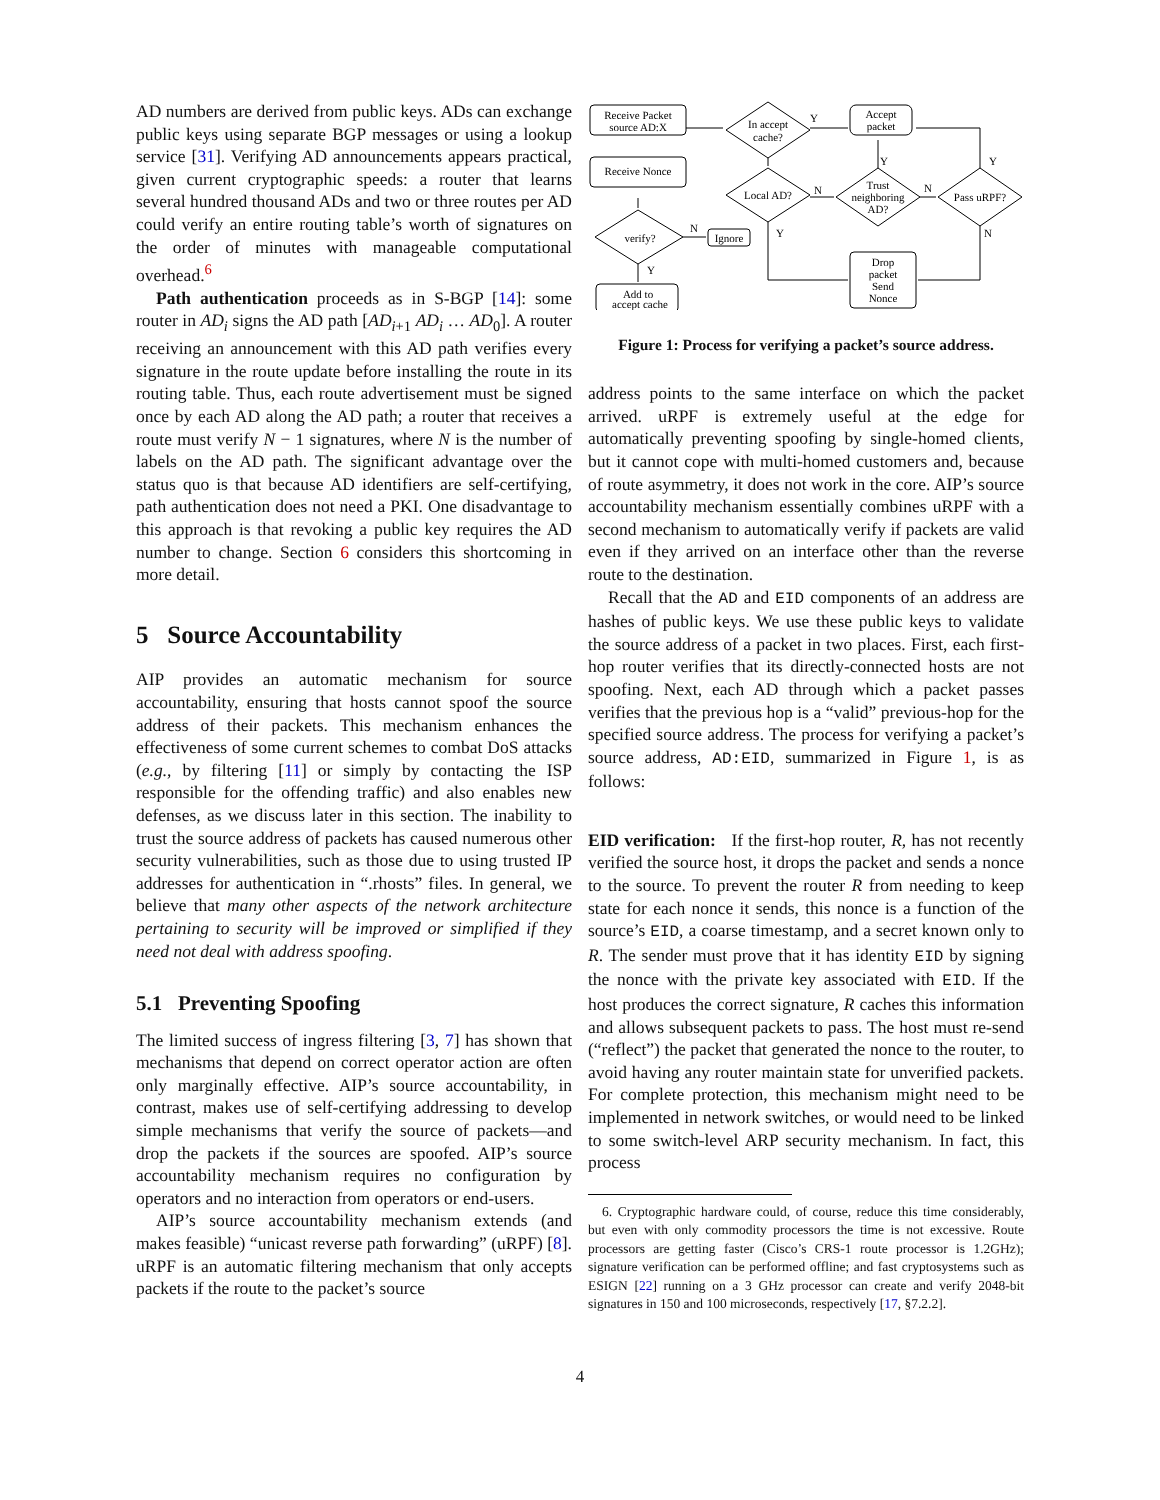AD numbers are derived from public keys. ADs can exchange public keys using separate BGP messages or using a lookup service [31]. Verifying AD announcements appears practical, given current cryptographic speeds: a router that learns several hundred thousand ADs and two or three routes per AD could verify an entire routing table’s worth of signatures on the order of minutes with manageable computational overhead.<sup>6</sup>
Path authentication proceeds as in S-BGP [14]: some router in AD<sub>i</sub> signs the AD path [AD<sub>i+1</sub> AD<sub>i</sub> … AD<sub>0</sub>]. A router receiving an announcement with this AD path verifies every signature in the route update before installing the route in its routing table. Thus, each route advertisement must be signed once by each AD along the AD path; a router that receives a route must verify N − 1 signatures, where N is the number of labels on the AD path. The significant advantage over the status quo is that because AD identifiers are self-certifying, path authentication does not need a PKI. One disadvantage to this approach is that revoking a public key requires the AD number to change. Section 6 considers this shortcoming in more detail.
5 Source Accountability
AIP provides an automatic mechanism for source accountability, ensuring that hosts cannot spoof the source address of their packets. This mechanism enhances the effectiveness of some current schemes to combat DoS attacks (e.g., by filtering [11] or simply by contacting the ISP responsible for the offending traffic) and also enables new defenses, as we discuss later in this section. The inability to trust the source address of packets has caused numerous other security vulnerabilities, such as those due to using trusted IP addresses for authentication in “.rhosts” files. In general, we believe that many other aspects of the network architecture pertaining to security will be improved or simplified if they need not deal with address spoofing.
5.1 Preventing Spoofing
The limited success of ingress filtering [3, 7] has shown that mechanisms that depend on correct operator action are often only marginally effective. AIP’s source accountability, in contrast, makes use of self-certifying addressing to develop simple mechanisms that verify the source of packets—and drop the packets if the sources are spoofed. AIP’s source accountability mechanism requires no configuration by operators and no interaction from operators or end-users.
AIP’s source accountability mechanism extends (and makes feasible) “unicast reverse path forwarding” (uRPF) [8]. uRPF is an automatic filtering mechanism that only accepts packets if the route to the packet’s source
Receive Packet
source AD:X
Receive Nonce
In accept
cache?
Accept
packet
Local AD?
Trust
neighboring
AD?
Pass uRPF?
verify?
Ignore
Add to
accept cache
Drop
packet
Send
Nonce
Y
N
Y
N
Y
N
Y
N
Y
Figure 1: Process for verifying a packet’s source address.
address points to the same interface on which the packet arrived. uRPF is extremely useful at the edge for automatically preventing spoofing by single-homed clients, but it cannot cope with multi-homed customers and, because of route asymmetry, it does not work in the core. AIP’s source accountability mechanism essentially combines uRPF with a second mechanism to automatically verify if packets are valid even if they arrived on an interface other than the reverse route to the destination.
Recall that the AD and EID components of an address are hashes of public keys. We use these public keys to validate the source address of a packet in two places. First, each first-hop router verifies that its directly-connected hosts are not spoofing. Next, each AD through which a packet passes verifies that the previous hop is a “valid” previous-hop for the specified source address. The process for verifying a packet’s source address, AD:EID, summarized in Figure 1, is as follows:
EID verification: If the first-hop router, R, has not recently verified the source host, it drops the packet and sends a nonce to the source. To prevent the router R from needing to keep state for each nonce it sends, this nonce is a function of the source’s EID, a coarse timestamp, and a secret known only to R. The sender must prove that it has identity EID by signing the nonce with the private key associated with EID. If the host produces the correct signature, R caches this information and allows subsequent packets to pass. The host must re-send (“reflect”) the packet that generated the nonce to the router, to avoid having any router maintain state for unverified packets. For complete protection, this mechanism might need to be implemented in network switches, or would need to be linked to some switch-level ARP security mechanism. In fact, this process
6. Cryptographic hardware could, of course, reduce this time considerably, but even with only commodity processors the time is not excessive. Route processors are getting faster (Cisco’s CRS-1 route processor is 1.2GHz); signature verification can be performed offline; and fast cryptosystems such as ESIGN [22] running on a 3 GHz processor can create and verify 2048-bit signatures in 150 and 100 microseconds, respectively [17, §7.2.2].
4